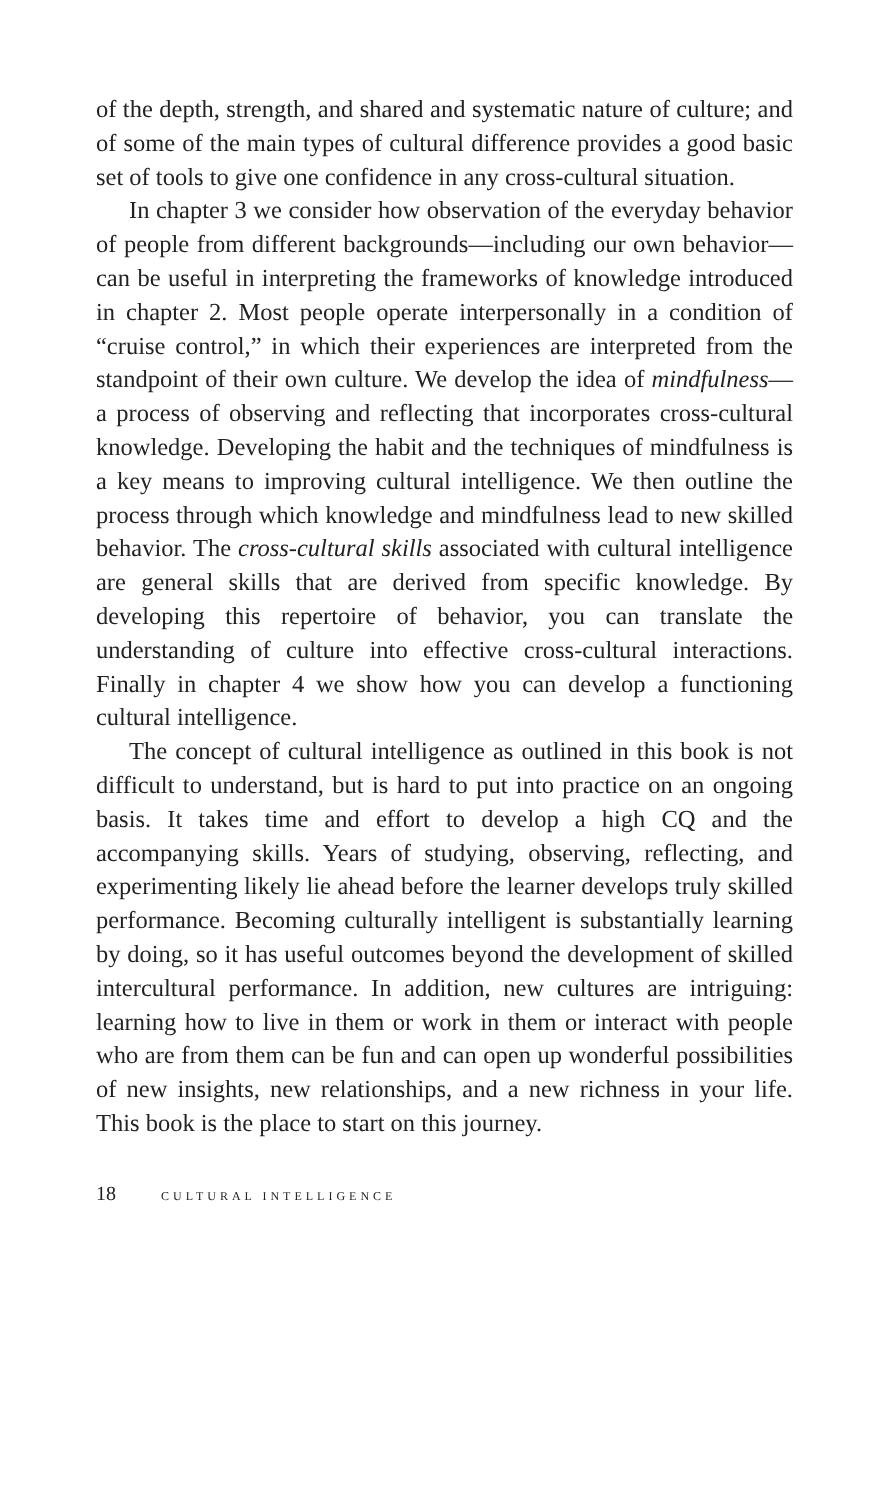of the depth, strength, and shared and systematic nature of culture; and of some of the main types of cultural difference provides a good basic set of tools to give one confidence in any cross-cultural situation.
In chapter 3 we consider how observation of the everyday behavior of people from different backgrounds—including our own behavior—can be useful in interpreting the frameworks of knowledge introduced in chapter 2. Most people operate interpersonally in a condition of “cruise control,” in which their experiences are interpreted from the standpoint of their own culture. We develop the idea of mindfulness—a process of observing and reflecting that incorporates cross-cultural knowledge. Developing the habit and the techniques of mindfulness is a key means to improving cultural intelligence. We then outline the process through which knowledge and mindfulness lead to new skilled behavior. The cross-cultural skills associated with cultural intelligence are general skills that are derived from specific knowledge. By developing this repertoire of behavior, you can translate the understanding of culture into effective cross-cultural interactions. Finally in chapter 4 we show how you can develop a functioning cultural intelligence.
The concept of cultural intelligence as outlined in this book is not difficult to understand, but is hard to put into practice on an ongoing basis. It takes time and effort to develop a high CQ and the accompanying skills. Years of studying, observing, reflecting, and experimenting likely lie ahead before the learner develops truly skilled performance. Becoming culturally intelligent is substantially learning by doing, so it has useful outcomes beyond the development of skilled intercultural performance. In addition, new cultures are intriguing: learning how to live in them or work in them or interact with people who are from them can be fun and can open up wonderful possibilities of new insights, new relationships, and a new richness in your life. This book is the place to start on this journey.
18 CULTURAL INTELLIGENCE